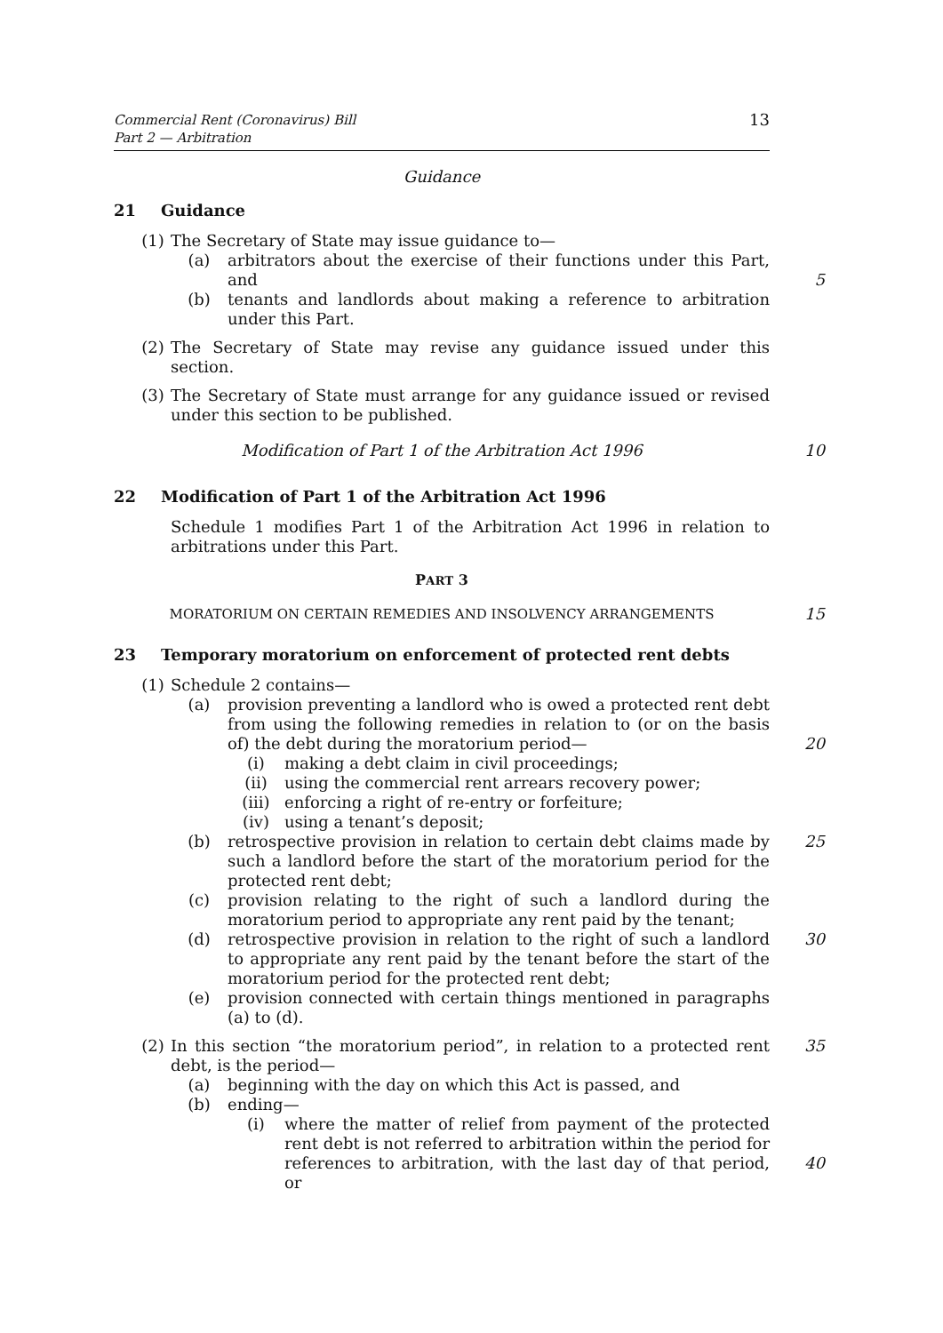Commercial Rent (Coronavirus) Bill
Part 2 — Arbitration
13
Guidance
21 Guidance
(1) The Secretary of State may issue guidance to—
(a) arbitrators about the exercise of their functions under this Part, and
(b) tenants and landlords about making a reference to arbitration under this Part.
5
(2) The Secretary of State may revise any guidance issued under this section.
(3) The Secretary of State must arrange for any guidance issued or revised under this section to be published.
Modification of Part 1 of the Arbitration Act 1996 10
22 Modification of Part 1 of the Arbitration Act 1996
Schedule 1 modifies Part 1 of the Arbitration Act 1996 in relation to arbitrations under this Part.
PART 3
MORATORIUM ON CERTAIN REMEDIES AND INSOLVENCY ARRANGEMENTS
15
23 Temporary moratorium on enforcement of protected rent debts
(1) Schedule 2 contains—
(a) provision preventing a landlord who is owed a protected rent debt from using the following remedies in relation to (or on the basis of) the debt during the moratorium period—
(i) making a debt claim in civil proceedings;
(ii) using the commercial rent arrears recovery power;
(iii) enforcing a right of re-entry or forfeiture;
(iv) using a tenant’s deposit;
(b) retrospective provision in relation to certain debt claims made by such a landlord before the start of the moratorium period for the protected rent debt;
(c) provision relating to the right of such a landlord during the moratorium period to appropriate any rent paid by the tenant;
(d) retrospective provision in relation to the right of such a landlord to appropriate any rent paid by the tenant before the start of the moratorium period for the protected rent debt;
(e) provision connected with certain things mentioned in paragraphs (a) to (d).
20
25
30
(2) In this section “the moratorium period”, in relation to a protected rent debt, is the period—
(a) beginning with the day on which this Act is passed, and
(b) ending—
(i) where the matter of relief from payment of the protected rent debt is not referred to arbitration within the period for references to arbitration, with the last day of that period, or
35
40